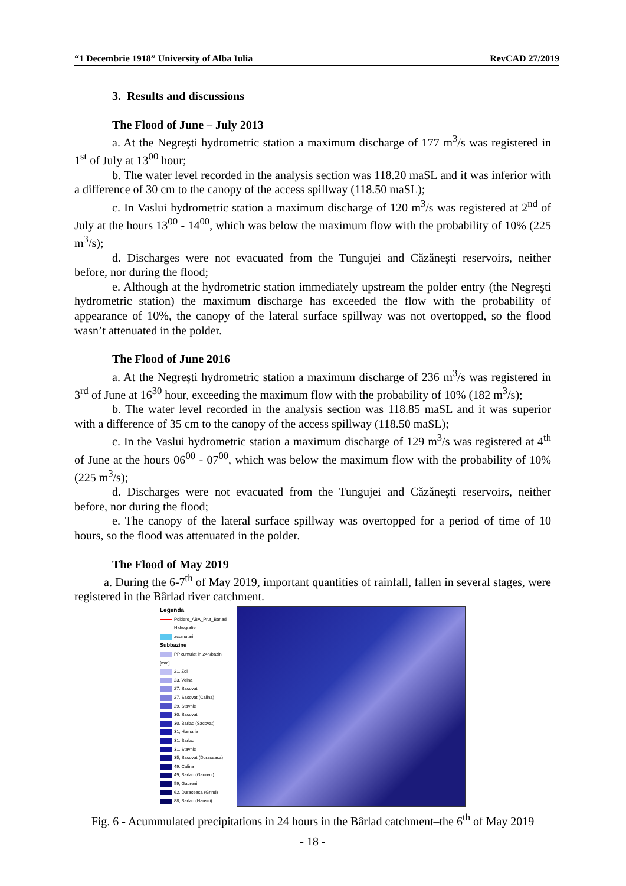“1 Decembrie 1918” University of Alba Iulia RevCAD 27/2019
3. Results and discussions
The Flood of June – July 2013
a. At the Negreşti hydrometric station a maximum discharge of 177 m<sup>3</sup>/s was registered in 1<sup>st</sup> of July at 13<sup>00</sup> hour;
b. The water level recorded in the analysis section was 118.20 maSL and it was inferior with a difference of 30 cm to the canopy of the access spillway (118.50 maSL);
c. In Vaslui hydrometric station a maximum discharge of 120 m<sup>3</sup>/s was registered at 2<sup>nd</sup> of July at the hours 13<sup>00</sup> - 14<sup>00</sup>, which was below the maximum flow with the probability of 10% (225 m<sup>3</sup>/s);
d. Discharges were not evacuated from the Tungujei and Căzăneşti reservoirs, neither before, nor during the flood;
e. Although at the hydrometric station immediately upstream the polder entry (the Negreşti hydrometric station) the maximum discharge has exceeded the flow with the probability of appearance of 10%, the canopy of the lateral surface spillway was not overtopped, so the flood wasn’t attenuated in the polder.
The Flood of June 2016
a. At the Negreşti hydrometric station a maximum discharge of 236 m<sup>3</sup>/s was registered in 3<sup>rd</sup> of June at 16<sup>30</sup> hour, exceeding the maximum flow with the probability of 10% (182 m<sup>3</sup>/s);
b. The water level recorded in the analysis section was 118.85 maSL and it was superior with a difference of 35 cm to the canopy of the access spillway (118.50 maSL);
c. In the Vaslui hydrometric station a maximum discharge of 129 m<sup>3</sup>/s was registered at 4<sup>th</sup> of June at the hours 06<sup>00</sup> - 07<sup>00</sup>, which was below the maximum flow with the probability of 10% (225 m<sup>3</sup>/s);
d. Discharges were not evacuated from the Tungujei and Căzăneşti reservoirs, neither before, nor during the flood;
e. The canopy of the lateral surface spillway was overtopped for a period of time of 10 hours, so the flood was attenuated in the polder.
The Flood of May 2019
a. During the 6-7<sup>th</sup> of May 2019, important quantities of rainfall, fallen in several stages, were registered in the Bârlad river catchment.
Legenda
Poldere_ABA_Prut_Barlad
Hidrografie
acumulari
Subbazine
PP cumulat in 24h/bazin
[mm]
21, Zoi
23, Velna
27, Sacovat
27, Sacovat (Calina)
29, Stavnic
30, Sacovat
30, Barlad (Sacovat)
31, Humaria
31, Barlad
31, Stavnic
35, Sacovat (Duraceasa)
49, Calina
49, Barlad (Gaureni)
59, Gaureni
62, Duraceasa (Grind)
88, Barlad (Hausei)
Fig. 6 - Acummulated precipitations in 24 hours in the Bârlad catchment–the 6<sup>th</sup> of May 2019
- 18 -